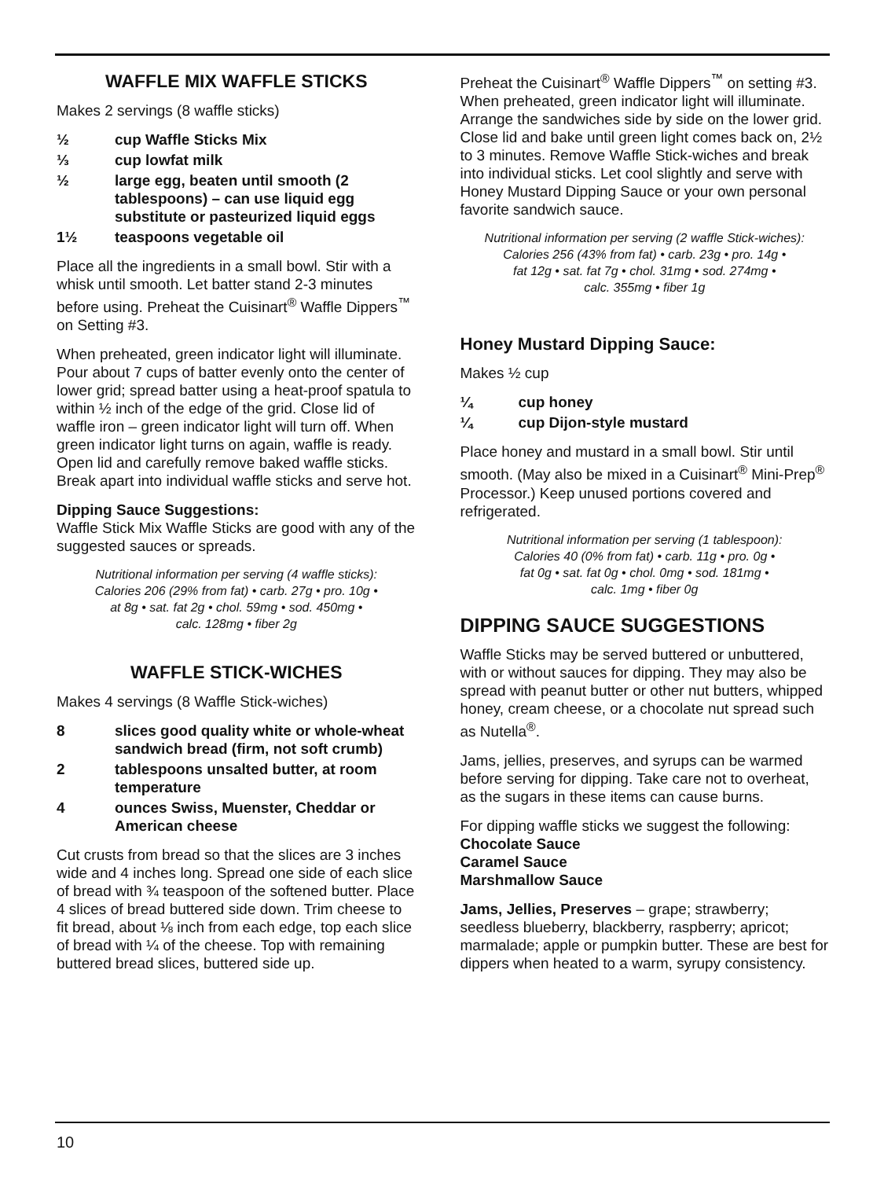WAFFLE MIX WAFFLE STICKS
Makes 2 servings (8 waffle sticks)
½ cup Waffle Sticks Mix
⅓ cup lowfat milk
½ large egg, beaten until smooth (2 tablespoons) – can use liquid egg substitute or pasteurized liquid eggs
1½ teaspoons vegetable oil
Place all the ingredients in a small bowl. Stir with a whisk until smooth. Let batter stand 2-3 minutes before using. Preheat the Cuisinart<sup>®</sup> Waffle Dippers<sup>™</sup> on Setting #3.
When preheated, green indicator light will illuminate. Pour about 7 cups of batter evenly onto the center of lower grid; spread batter using a heat-proof spatula to within ½ inch of the edge of the grid. Close lid of waffle iron – green indicator light will turn off. When green indicator light turns on again, waffle is ready. Open lid and carefully remove baked waffle sticks. Break apart into individual waffle sticks and serve hot.
Dipping Sauce Suggestions:
Waffle Stick Mix Waffle Sticks are good with any of the suggested sauces or spreads.
Nutritional information per serving (4 waffle sticks):
Calories 206 (29% from fat) • carb. 27g • pro. 10g •
at 8g • sat. fat 2g • chol. 59mg • sod. 450mg •
calc. 128mg • fiber 2g
WAFFLE STICK-WICHES
Makes 4 servings (8 Waffle Stick-wiches)
8 slices good quality white or whole-wheat sandwich bread (firm, not soft crumb)
2 tablespoons unsalted butter, at room temperature
4 ounces Swiss, Muenster, Cheddar or American cheese
Cut crusts from bread so that the slices are 3 inches wide and 4 inches long. Spread one side of each slice of bread with ¾ teaspoon of the softened butter. Place 4 slices of bread buttered side down. Trim cheese to fit bread, about ⅛ inch from each edge, top each slice of bread with ¼ of the cheese. Top with remaining buttered bread slices, buttered side up.
Preheat the Cuisinart<sup>®</sup> Waffle Dippers<sup>™</sup> on setting #3. When preheated, green indicator light will illuminate. Arrange the sandwiches side by side on the lower grid. Close lid and bake until green light comes back on, 2½ to 3 minutes. Remove Waffle Stick-wiches and break into individual sticks. Let cool slightly and serve with Honey Mustard Dipping Sauce or your own personal favorite sandwich sauce.
Nutritional information per serving (2 waffle Stick-wiches):
Calories 256 (43% from fat) • carb. 23g • pro. 14g •
fat 12g • sat. fat 7g • chol. 31mg • sod. 274mg •
calc. 355mg • fiber 1g
Honey Mustard Dipping Sauce:
Makes ½ cup
¼ cup honey
¼ cup Dijon-style mustard
Place honey and mustard in a small bowl. Stir until smooth. (May also be mixed in a Cuisinart<sup>®</sup> Mini-Prep<sup>®</sup> Processor.) Keep unused portions covered and refrigerated.
Nutritional information per serving (1 tablespoon):
Calories 40 (0% from fat) • carb. 11g • pro. 0g •
fat 0g • sat. fat 0g • chol. 0mg • sod. 181mg •
calc. 1mg • fiber 0g
DIPPING SAUCE SUGGESTIONS
Waffle Sticks may be served buttered or unbuttered, with or without sauces for dipping. They may also be spread with peanut butter or other nut butters, whipped honey, cream cheese, or a chocolate nut spread such as Nutella<sup>®</sup>.
Jams, jellies, preserves, and syrups can be warmed before serving for dipping. Take care not to overheat, as the sugars in these items can cause burns.
For dipping waffle sticks we suggest the following:
Chocolate Sauce
Caramel Sauce
Marshmallow Sauce
Jams, Jellies, Preserves – grape; strawberry; seedless blueberry, blackberry, raspberry; apricot; marmalade; apple or pumpkin butter. These are best for dippers when heated to a warm, syrupy consistency.
10